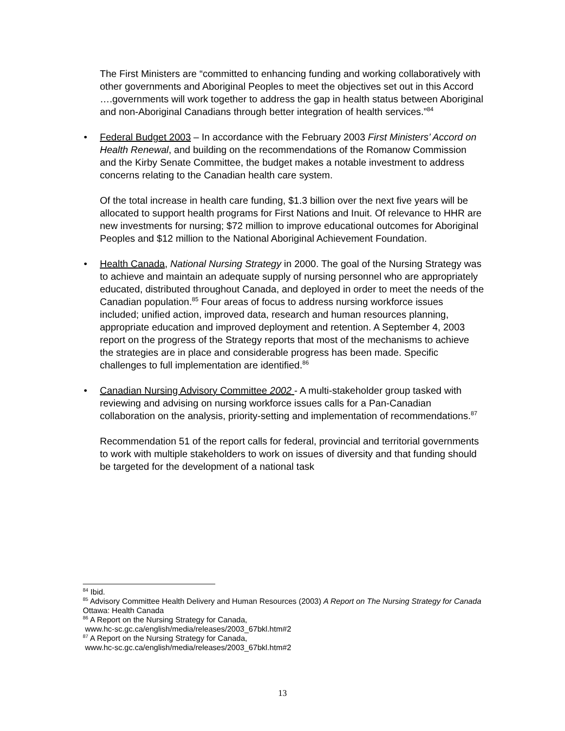The First Ministers are “committed to enhancing funding and working collaboratively with other governments and Aboriginal Peoples to meet the objectives set out in this Accord ….governments will work together to address the gap in health status between Aboriginal and non-Aboriginal Canadians through better integration of health services.”<sup>84</sup>
• Federal Budget 2003 – In accordance with the February 2003 First Ministers’ Accord on Health Renewal, and building on the recommendations of the Romanow Commission and the Kirby Senate Committee, the budget makes a notable investment to address concerns relating to the Canadian health care system.
Of the total increase in health care funding, $1.3 billion over the next five years will be allocated to support health programs for First Nations and Inuit. Of relevance to HHR are new investments for nursing; $72 million to improve educational outcomes for Aboriginal Peoples and $12 million to the National Aboriginal Achievement Foundation.
• Health Canada, National Nursing Strategy in 2000. The goal of the Nursing Strategy was to achieve and maintain an adequate supply of nursing personnel who are appropriately educated, distributed throughout Canada, and deployed in order to meet the needs of the Canadian population.<sup>85</sup> Four areas of focus to address nursing workforce issues included; unified action, improved data, research and human resources planning, appropriate education and improved deployment and retention. A September 4, 2003 report on the progress of the Strategy reports that most of the mechanisms to achieve the strategies are in place and considerable progress has been made. Specific challenges to full implementation are identified.<sup>86</sup>
• Canadian Nursing Advisory Committee 2002 - A multi-stakeholder group tasked with reviewing and advising on nursing workforce issues calls for a Pan-Canadian collaboration on the analysis, priority-setting and implementation of recommendations.<sup>87</sup>
Recommendation 51 of the report calls for federal, provincial and territorial governments to work with multiple stakeholders to work on issues of diversity and that funding should be targeted for the development of a national task
<sup>84</sup> Ibid.
<sup>85</sup> Advisory Committee Health Delivery and Human Resources (2003) A Report on The Nursing Strategy for Canada Ottawa: Health Canada
<sup>86</sup> A Report on the Nursing Strategy for Canada,
www.hc-sc.gc.ca/english/media/releases/2003_67bkl.htm#2
<sup>87</sup> A Report on the Nursing Strategy for Canada,
www.hc-sc.gc.ca/english/media/releases/2003_67bkl.htm#2
13